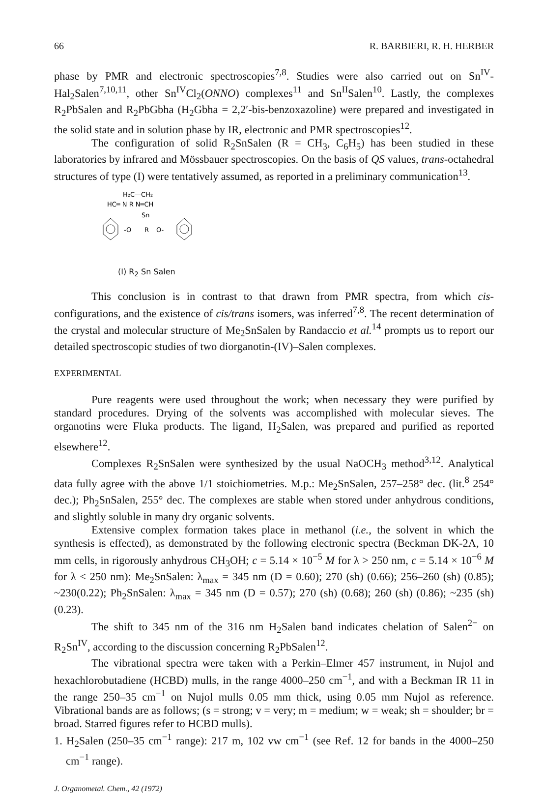66 R. BARBIERI, R. H. HERBER
phase by PMR and electronic spectroscopies<sup>7,8</sup>. Studies were also carried out on Sn<sup>IV</sup>-Hal<sub>2</sub>Salen<sup>7,10,11</sup>, other Sn<sup>IV</sup>Cl<sub>2</sub>(ONNO) complexes<sup>11</sup> and Sn<sup>II</sup>Salen<sup>10</sup>. Lastly, the complexes R<sub>2</sub>PbSalen and R<sub>2</sub>PbGbha (H<sub>2</sub>Gbha = 2,2′-bis-benzoxazoline) were prepared and investigated in the solid state and in solution phase by IR, electronic and PMR spectroscopies<sup>12</sup>.
The configuration of solid R<sub>2</sub>SnSalen (R = CH<sub>3</sub>, C<sub>6</sub>H<sub>5</sub>) has been studied in these laboratories by infrared and Mössbauer spectroscopies. On the basis of QS values, trans-octahedral structures of type (I) were tentatively assumed, as reported in a preliminary communication<sup>13</sup>.
H₂C—CH₂
HC═ N R N═CH
Sn
-O
R
O-
(I) R<sub>2</sub> Sn Salen
This conclusion is in contrast to that drawn from PMR spectra, from which cis-configurations, and the existence of cis/trans isomers, was inferred<sup>7,8</sup>. The recent determination of the crystal and molecular structure of Me<sub>2</sub>SnSalen by Randaccio et al.<sup>14</sup> prompts us to report our detailed spectroscopic studies of two diorganotin-(IV)–Salen complexes.
EXPERIMENTAL
Pure reagents were used throughout the work; when necessary they were purified by standard procedures. Drying of the solvents was accomplished with molecular sieves. The organotins were Fluka products. The ligand, H<sub>2</sub>Salen, was prepared and purified as reported elsewhere<sup>12</sup>.
Complexes R<sub>2</sub>SnSalen were synthesized by the usual NaOCH<sub>3</sub> method<sup>3,12</sup>. Analytical data fully agree with the above 1/1 stoichiometries. M.p.: Me<sub>2</sub>SnSalen, 257–258° dec. (lit.<sup>8</sup> 254° dec.); Ph<sub>2</sub>SnSalen, 255° dec. The complexes are stable when stored under anhydrous conditions, and slightly soluble in many dry organic solvents.
Extensive complex formation takes place in methanol (i.e., the solvent in which the synthesis is effected), as demonstrated by the following electronic spectra (Beckman DK-2A, 10 mm cells, in rigorously anhydrous CH<sub>3</sub>OH; c = 5.14 × 10<sup>−5</sup> M for λ > 250 nm, c = 5.14 × 10<sup>−6</sup> M for λ < 250 nm): Me<sub>2</sub>SnSalen: λ<sub>max</sub> = 345 nm (D = 0.60); 270 (sh) (0.66); 256–260 (sh) (0.85); ~230(0.22); Ph<sub>2</sub>SnSalen: λ<sub>max</sub> = 345 nm (D = 0.57); 270 (sh) (0.68); 260 (sh) (0.86); ~235 (sh) (0.23).
The shift to 345 nm of the 316 nm H<sub>2</sub>Salen band indicates chelation of Salen<sup>2−</sup> on R<sub>2</sub>Sn<sup>IV</sup>, according to the discussion concerning R<sub>2</sub>PbSalen<sup>12</sup>.
The vibrational spectra were taken with a Perkin–Elmer 457 instrument, in Nujol and hexachlorobutadiene (HCBD) mulls, in the range 4000–250 cm<sup>−1</sup>, and with a Beckman IR 11 in the range 250–35 cm<sup>−1</sup> on Nujol mulls 0.05 mm thick, using 0.05 mm Nujol as reference. Vibrational bands are as follows; (s = strong; v = very; m = medium; w = weak; sh = shoulder; br = broad. Starred figures refer to HCBD mulls).
1. H<sub>2</sub>Salen (250–35 cm<sup>−1</sup> range): 217 m, 102 vw cm<sup>−1</sup> (see Ref. 12 for bands in the 4000–250 cm<sup>−1</sup> range).
J. Organometal. Chem., 42 (1972)